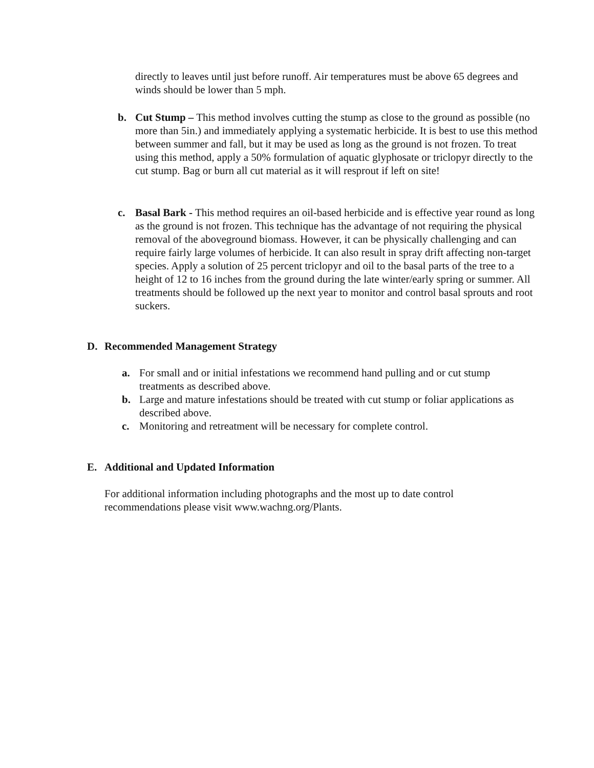directly to leaves until just before runoff. Air temperatures must be above 65 degrees and winds should be lower than 5 mph.
b. Cut Stump – This method involves cutting the stump as close to the ground as possible (no more than 5in.) and immediately applying a systematic herbicide. It is best to use this method between summer and fall, but it may be used as long as the ground is not frozen. To treat using this method, apply a 50% formulation of aquatic glyphosate or triclopyr directly to the cut stump. Bag or burn all cut material as it will resprout if left on site!
c. Basal Bark - This method requires an oil-based herbicide and is effective year round as long as the ground is not frozen. This technique has the advantage of not requiring the physical removal of the aboveground biomass. However, it can be physically challenging and can require fairly large volumes of herbicide. It can also result in spray drift affecting non-target species. Apply a solution of 25 percent triclopyr and oil to the basal parts of the tree to a height of 12 to 16 inches from the ground during the late winter/early spring or summer. All treatments should be followed up the next year to monitor and control basal sprouts and root suckers.
D. Recommended Management Strategy
a. For small and or initial infestations we recommend hand pulling and or cut stump treatments as described above.
b. Large and mature infestations should be treated with cut stump or foliar applications as described above.
c. Monitoring and retreatment will be necessary for complete control.
E. Additional and Updated Information
For additional information including photographs and the most up to date control recommendations please visit www.wachng.org/Plants.